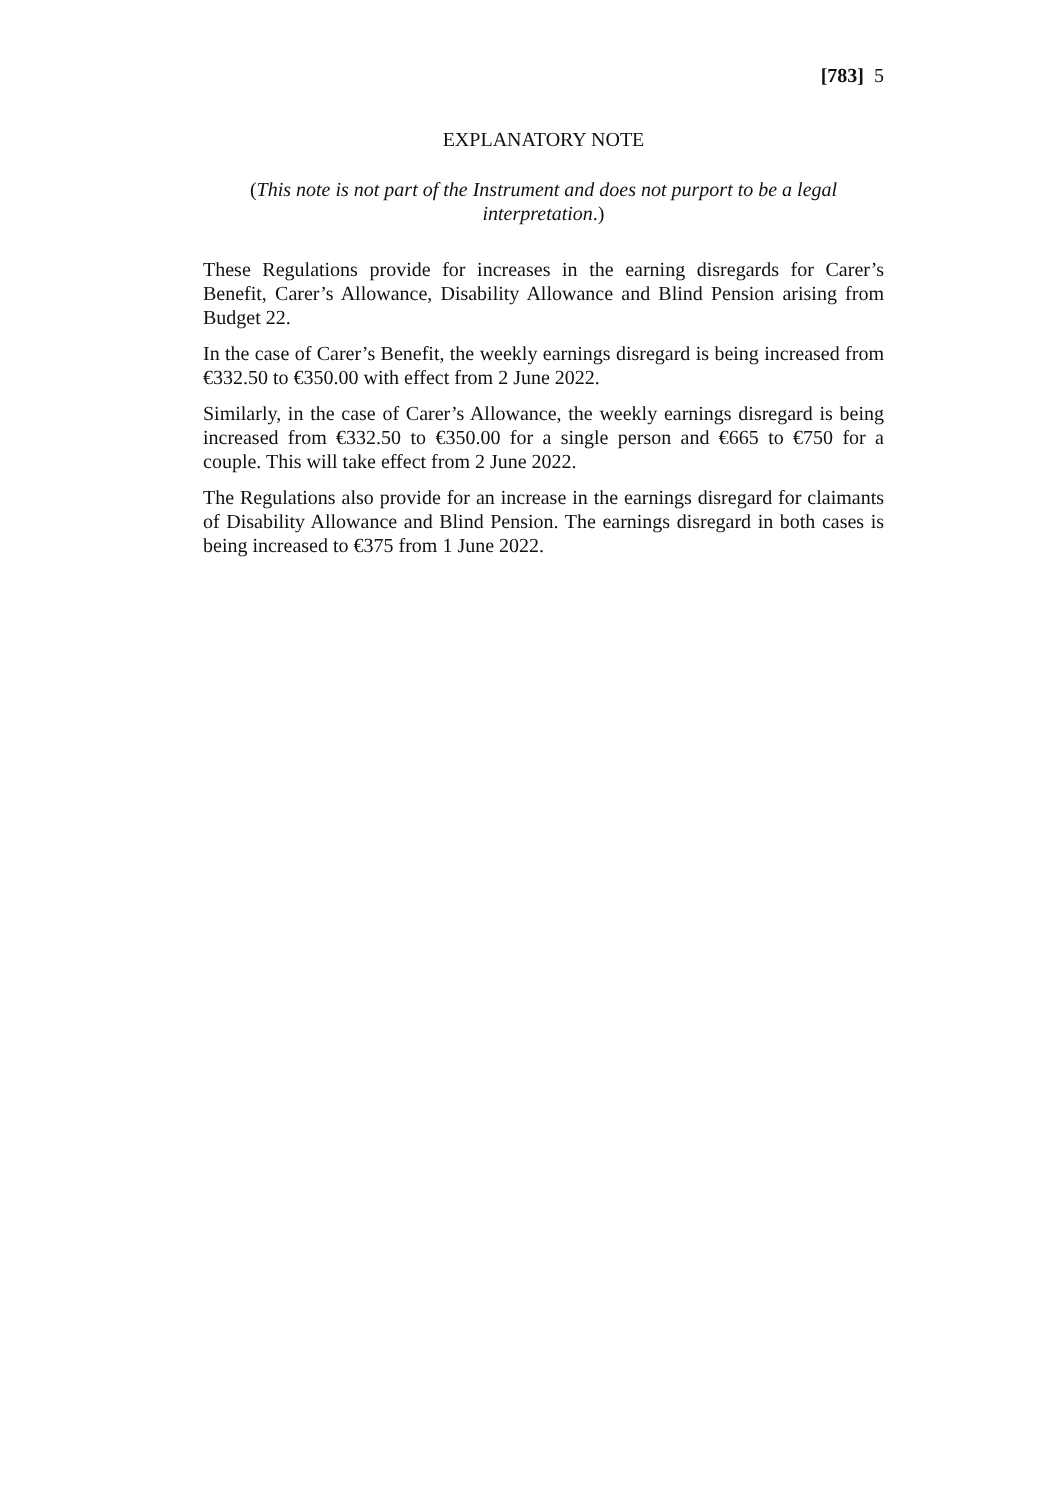[783] 5
EXPLANATORY NOTE
(This note is not part of the Instrument and does not purport to be a legal interpretation.)
These Regulations provide for increases in the earning disregards for Carer’s Benefit, Carer’s Allowance, Disability Allowance and Blind Pension arising from Budget 22.
In the case of Carer’s Benefit, the weekly earnings disregard is being increased from €332.50 to €350.00 with effect from 2 June 2022.
Similarly, in the case of Carer’s Allowance, the weekly earnings disregard is being increased from €332.50 to €350.00 for a single person and €665 to €750 for a couple. This will take effect from 2 June 2022.
The Regulations also provide for an increase in the earnings disregard for claimants of Disability Allowance and Blind Pension. The earnings disregard in both cases is being increased to €375 from 1 June 2022.